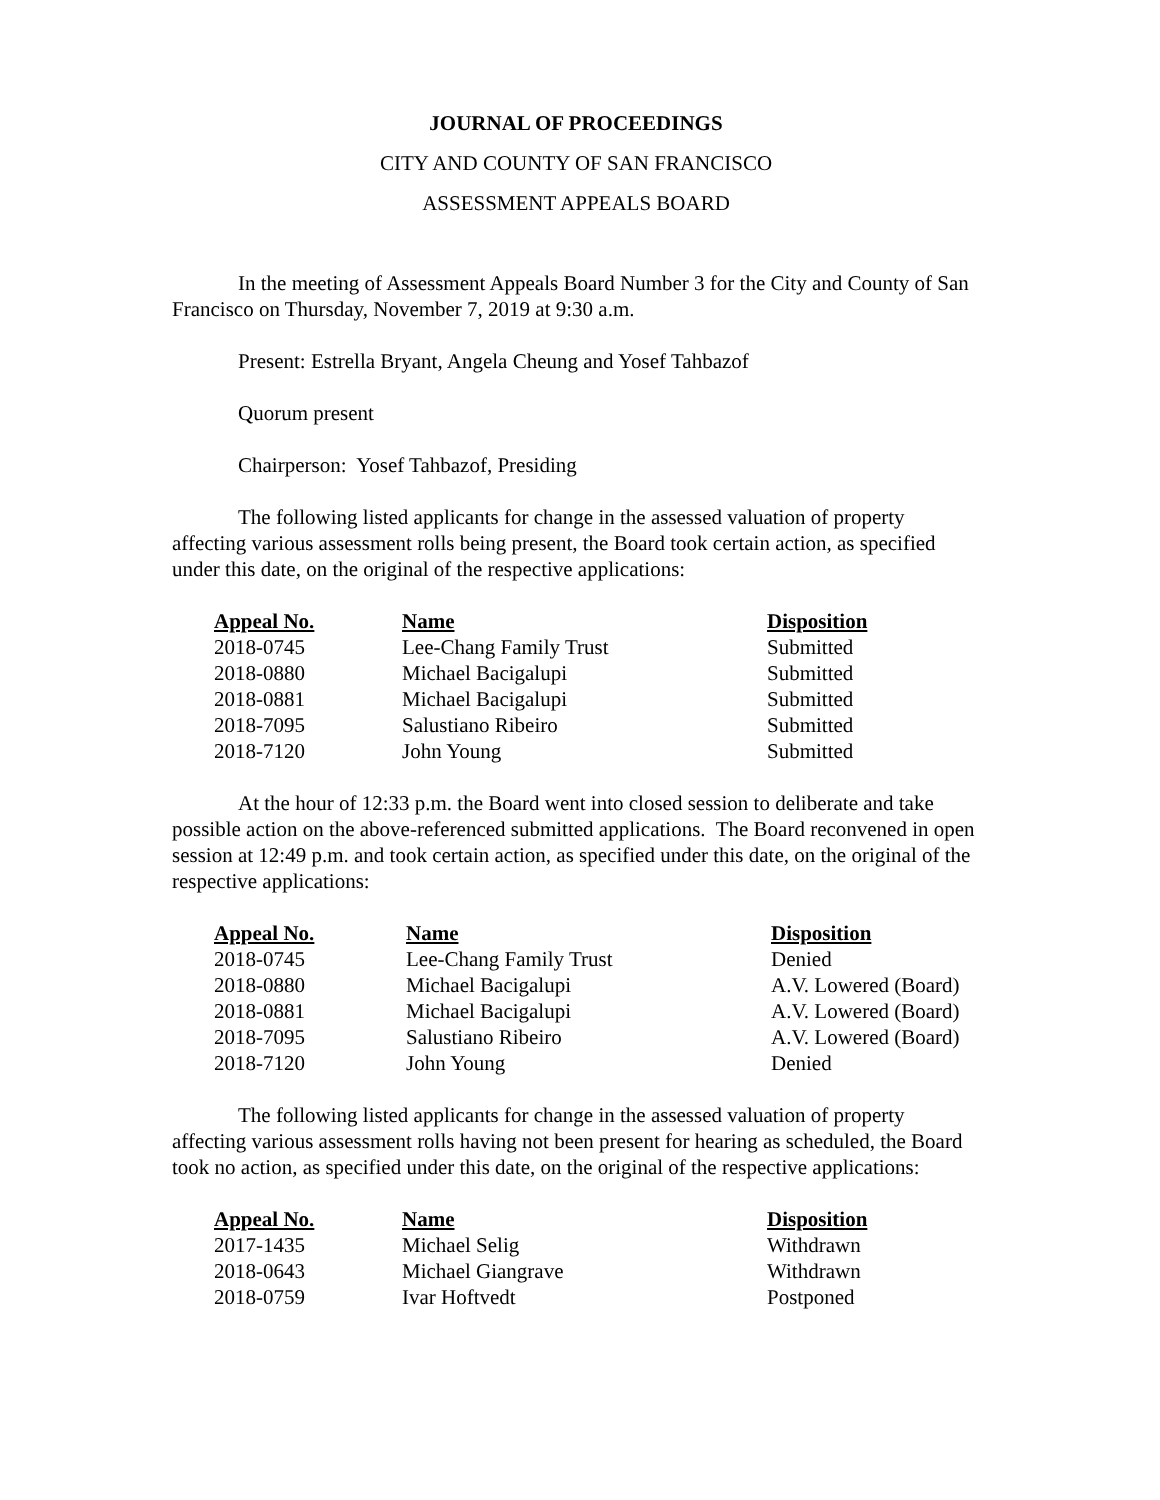JOURNAL OF PROCEEDINGS
CITY AND COUNTY OF SAN FRANCISCO
ASSESSMENT APPEALS BOARD
In the meeting of Assessment Appeals Board Number 3 for the City and County of San Francisco on Thursday, November 7, 2019 at 9:30 a.m.
Present: Estrella Bryant, Angela Cheung and Yosef Tahbazof
Quorum present
Chairperson: Yosef Tahbazof, Presiding
The following listed applicants for change in the assessed valuation of property affecting various assessment rolls being present, the Board took certain action, as specified under this date, on the original of the respective applications:
| Appeal No. | Name | Disposition |
| --- | --- | --- |
| 2018-0745 | Lee-Chang Family Trust | Submitted |
| 2018-0880 | Michael Bacigalupi | Submitted |
| 2018-0881 | Michael Bacigalupi | Submitted |
| 2018-7095 | Salustiano Ribeiro | Submitted |
| 2018-7120 | John Young | Submitted |
At the hour of 12:33 p.m. the Board went into closed session to deliberate and take possible action on the above-referenced submitted applications. The Board reconvened in open session at 12:49 p.m. and took certain action, as specified under this date, on the original of the respective applications:
| Appeal No. | Name | Disposition |
| --- | --- | --- |
| 2018-0745 | Lee-Chang Family Trust | Denied |
| 2018-0880 | Michael Bacigalupi | A.V. Lowered (Board) |
| 2018-0881 | Michael Bacigalupi | A.V. Lowered (Board) |
| 2018-7095 | Salustiano Ribeiro | A.V. Lowered (Board) |
| 2018-7120 | John Young | Denied |
The following listed applicants for change in the assessed valuation of property affecting various assessment rolls having not been present for hearing as scheduled, the Board took no action, as specified under this date, on the original of the respective applications:
| Appeal No. | Name | Disposition |
| --- | --- | --- |
| 2017-1435 | Michael Selig | Withdrawn |
| 2018-0643 | Michael Giangrave | Withdrawn |
| 2018-0759 | Ivar Hoftvedt | Postponed |